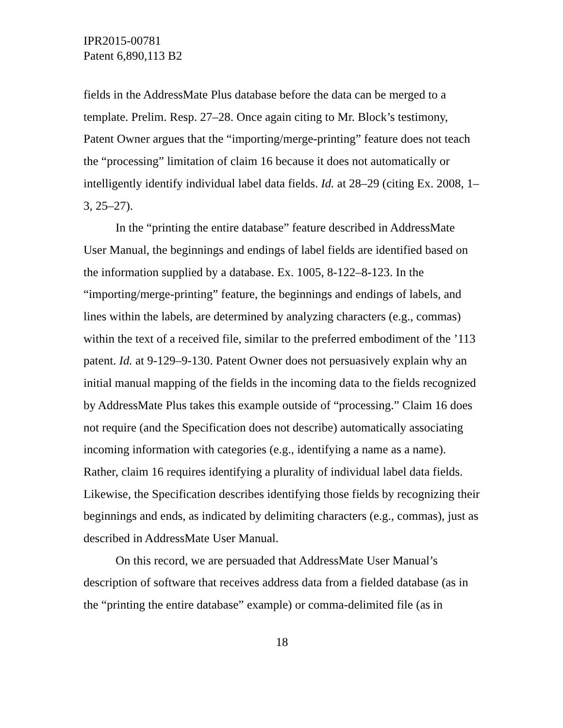IPR2015-00781
Patent 6,890,113 B2
fields in the AddressMate Plus database before the data can be merged to a template. Prelim. Resp. 27–28. Once again citing to Mr. Block’s testimony, Patent Owner argues that the “importing/merge-printing” feature does not teach the “processing” limitation of claim 16 because it does not automatically or intelligently identify individual label data fields. Id. at 28–29 (citing Ex. 2008, 1–3, 25–27).
In the “printing the entire database” feature described in AddressMate User Manual, the beginnings and endings of label fields are identified based on the information supplied by a database. Ex. 1005, 8-122–8-123. In the “importing/merge-printing” feature, the beginnings and endings of labels, and lines within the labels, are determined by analyzing characters (e.g., commas) within the text of a received file, similar to the preferred embodiment of the ’113 patent. Id. at 9-129–9-130. Patent Owner does not persuasively explain why an initial manual mapping of the fields in the incoming data to the fields recognized by AddressMate Plus takes this example outside of “processing.” Claim 16 does not require (and the Specification does not describe) automatically associating incoming information with categories (e.g., identifying a name as a name). Rather, claim 16 requires identifying a plurality of individual label data fields. Likewise, the Specification describes identifying those fields by recognizing their beginnings and ends, as indicated by delimiting characters (e.g., commas), just as described in AddressMate User Manual.
On this record, we are persuaded that AddressMate User Manual’s description of software that receives address data from a fielded database (as in the “printing the entire database” example) or comma-delimited file (as in
18